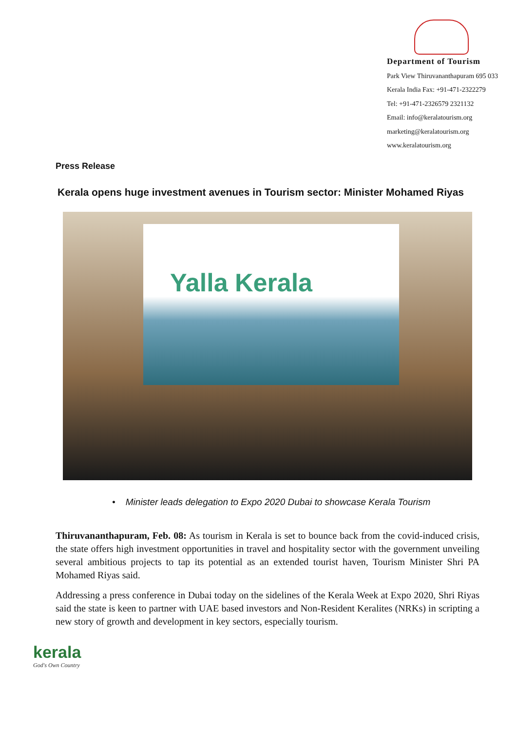Department of Tourism
Park View Thiruvananthapuram 695 033
Kerala India Fax: +91-471-2322279
Tel: +91-471-2326579 2321132
Email: info@keralatourism.org
marketing@keralatourism.org
www.keralatourism.org
Press Release
Kerala opens huge investment avenues in Tourism sector: Minister Mohamed Riyas
Yalla Kerala
• Minister leads delegation to Expo 2020 Dubai to showcase Kerala Tourism
Thiruvananthapuram, Feb. 08: As tourism in Kerala is set to bounce back from the covid-induced crisis, the state offers high investment opportunities in travel and hospitality sector with the government unveiling several ambitious projects to tap its potential as an extended tourist haven, Tourism Minister Shri PA Mohamed Riyas said.
Addressing a press conference in Dubai today on the sidelines of the Kerala Week at Expo 2020, Shri Riyas said the state is keen to partner with UAE based investors and Non-Resident Keralites (NRKs) in scripting a new story of growth and development in key sectors, especially tourism.
kerala
God's Own Country